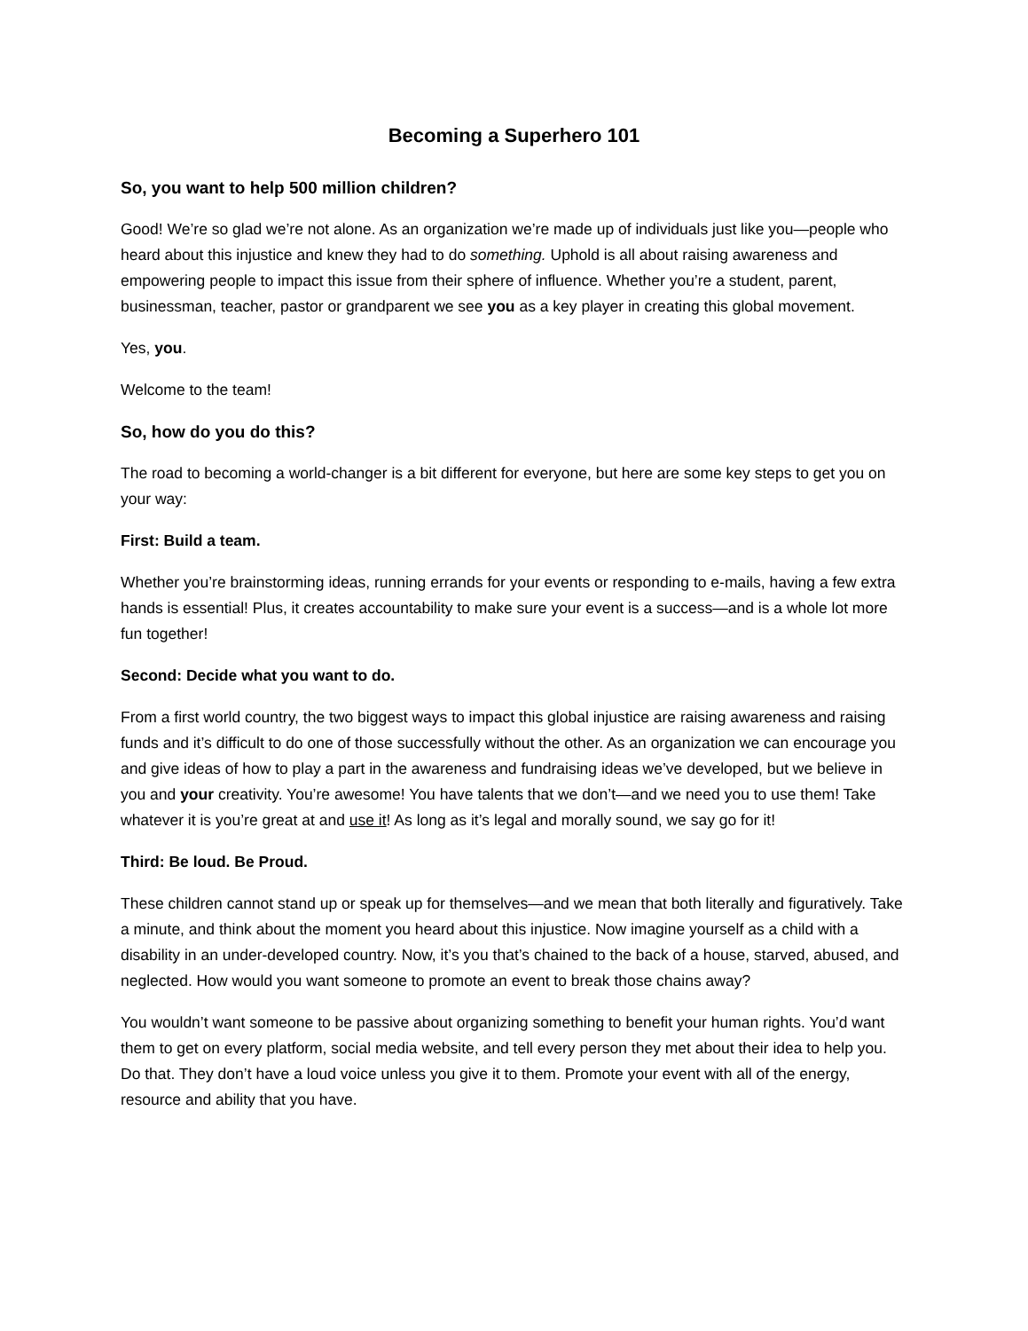Becoming a Superhero 101
So, you want to help 500 million children?
Good! We’re so glad we’re not alone. As an organization we’re made up of individuals just like you—people who heard about this injustice and knew they had to do something. Uphold is all about raising awareness and empowering people to impact this issue from their sphere of influence. Whether you’re a student, parent, businessman, teacher, pastor or grandparent we see you as a key player in creating this global movement.
Yes, you.
Welcome to the team!
So, how do you do this?
The road to becoming a world-changer is a bit different for everyone, but here are some key steps to get you on your way:
First: Build a team.
Whether you’re brainstorming ideas, running errands for your events or responding to e-mails, having a few extra hands is essential! Plus, it creates accountability to make sure your event is a success—and is a whole lot more fun together!
Second: Decide what you want to do.
From a first world country, the two biggest ways to impact this global injustice are raising awareness and raising funds and it’s difficult to do one of those successfully without the other. As an organization we can encourage you and give ideas of how to play a part in the awareness and fundraising ideas we’ve developed, but we believe in you and your creativity. You’re awesome! You have talents that we don’t—and we need you to use them! Take whatever it is you’re great at and use it! As long as it’s legal and morally sound, we say go for it!
Third: Be loud. Be Proud.
These children cannot stand up or speak up for themselves—and we mean that both literally and figuratively. Take a minute, and think about the moment you heard about this injustice. Now imagine yourself as a child with a disability in an under-developed country. Now, it’s you that’s chained to the back of a house, starved, abused, and neglected. How would you want someone to promote an event to break those chains away?
You wouldn’t want someone to be passive about organizing something to benefit your human rights. You’d want them to get on every platform, social media website, and tell every person they met about their idea to help you. Do that. They don’t have a loud voice unless you give it to them. Promote your event with all of the energy, resource and ability that you have.